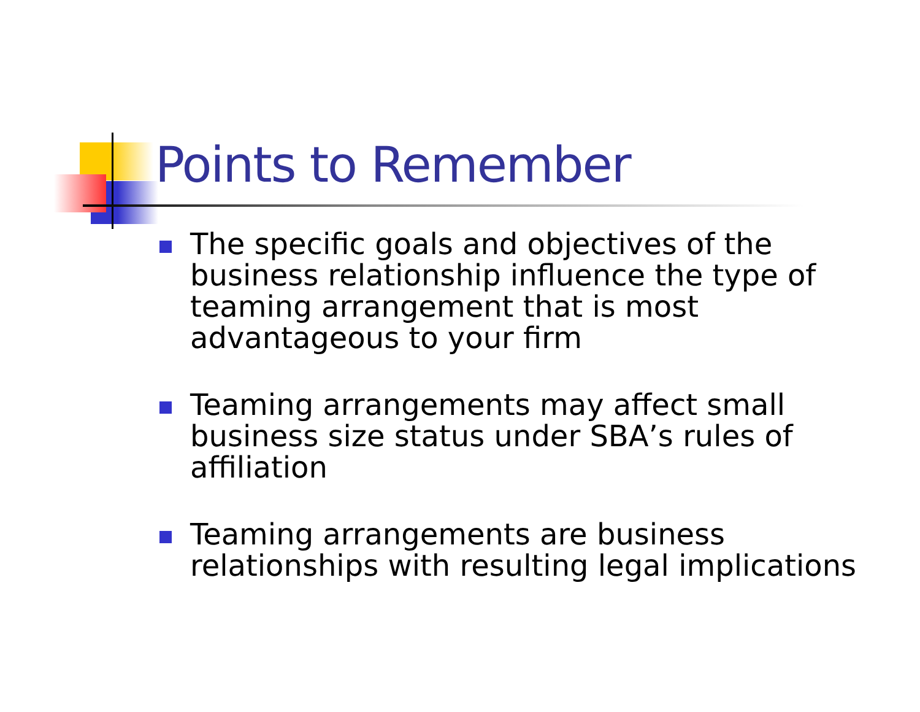Points to Remember
The specific goals and objectives of the business relationship influence the type of teaming arrangement that is most advantageous to your firm
Teaming arrangements may affect small business size status under SBA’s rules of affiliation
Teaming arrangements are business relationships with resulting legal implications